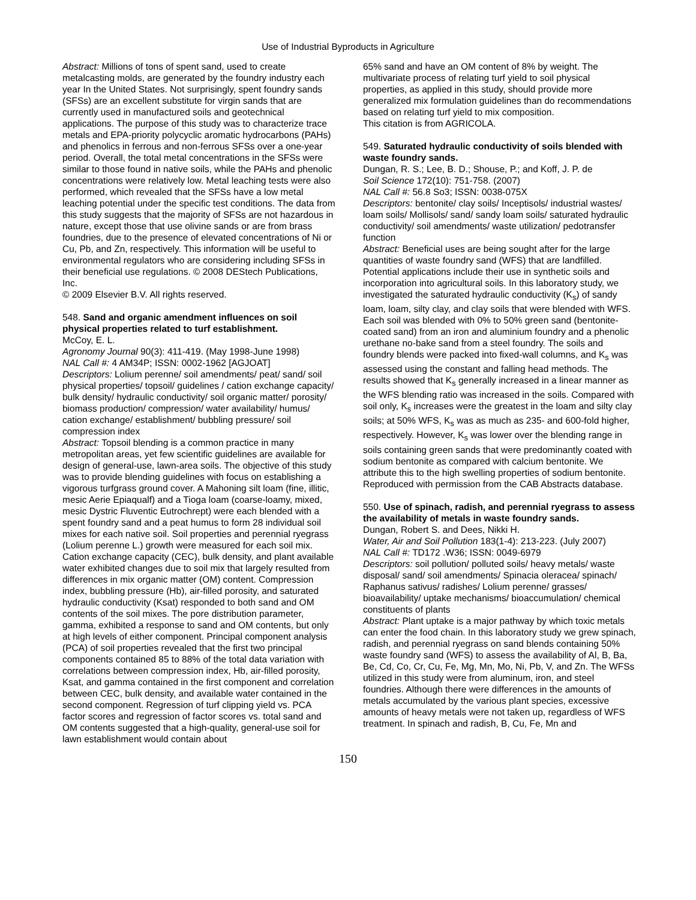Use of Industrial Byproducts in Agriculture
Abstract: Millions of tons of spent sand, used to create metalcasting molds, are generated by the foundry industry each year In the United States. Not surprisingly, spent foundry sands (SFSs) are an excellent substitute for virgin sands that are currently used in manufactured soils and geotechnical applications. The purpose of this study was to characterize trace metals and EPA-priority polycyclic aromatic hydrocarbons (PAHs) and phenolics in ferrous and non-ferrous SFSs over a one-year period. Overall, the total metal concentrations in the SFSs were similar to those found in native soils, while the PAHs and phenolic concentrations were relatively low. Metal leaching tests were also performed, which revealed that the SFSs have a low metal leaching potential under the specific test conditions. The data from this study suggests that the majority of SFSs are not hazardous in nature, except those that use olivine sands or are from brass foundries, due to the presence of elevated concentrations of Ni or Cu, Pb, and Zn, respectively. This information will be useful to environmental regulators who are considering including SFSs in their beneficial use regulations. © 2008 DEStech Publications, Inc.
© 2009 Elsevier B.V. All rights reserved.
548. Sand and organic amendment influences on soil physical properties related to turf establishment.
McCoy, E. L.
Agronomy Journal 90(3): 411-419. (May 1998-June 1998)
NAL Call #: 4 AM34P; ISSN: 0002-1962 [AGJOAT]
Descriptors: Lolium perenne/ soil amendments/ peat/ sand/ soil physical properties/ topsoil/ guidelines / cation exchange capacity/ bulk density/ hydraulic conductivity/ soil organic matter/ porosity/ biomass production/ compression/ water availability/ humus/ cation exchange/ establishment/ bubbling pressure/ soil compression index
Abstract: Topsoil blending is a common practice in many metropolitan areas, yet few scientific guidelines are available for design of general-use, lawn-area soils. The objective of this study was to provide blending guidelines with focus on establishing a vigorous turfgrass ground cover. A Mahoning silt loam (fine, illitic, mesic Aerie Epiaqualf) and a Tioga loam (coarse-loamy, mixed, mesic Dystric Fluventic Eutrochrept) were each blended with a spent foundry sand and a peat humus to form 28 individual soil mixes for each native soil. Soil properties and perennial ryegrass (Lolium perenne L.) growth were measured for each soil mix. Cation exchange capacity (CEC), bulk density, and plant available water exhibited changes due to soil mix that largely resulted from differences in mix organic matter (OM) content. Compression index, bubbling pressure (Hb), air-filled porosity, and saturated hydraulic conductivity (Ksat) responded to both sand and OM contents of the soil mixes. The pore distribution parameter, gamma, exhibited a response to sand and OM contents, but only at high levels of either component. Principal component analysis (PCA) of soil properties revealed that the first two principal components contained 85 to 88% of the total data variation with correlations between compression index, Hb, air-filled porosity, Ksat, and gamma contained in the first component and correlation between CEC, bulk density, and available water contained in the second component. Regression of turf clipping yield vs. PCA factor scores and regression of factor scores vs. total sand and OM contents suggested that a high-quality, general-use soil for lawn establishment would contain about
65% sand and have an OM content of 8% by weight. The multivariate process of relating turf yield to soil physical properties, as applied in this study, should provide more generalized mix formulation guidelines than do recommendations based on relating turf yield to mix composition.
This citation is from AGRICOLA.
549. Saturated hydraulic conductivity of soils blended with waste foundry sands.
Dungan, R. S.; Lee, B. D.; Shouse, P.; and Koff, J. P. de
Soil Science 172(10): 751-758. (2007)
NAL Call #: 56.8 So3; ISSN: 0038-075X
Descriptors: bentonite/ clay soils/ Inceptisols/ industrial wastes/ loam soils/ Mollisols/ sand/ sandy loam soils/ saturated hydraulic conductivity/ soil amendments/ waste utilization/ pedotransfer function
Abstract: Beneficial uses are being sought after for the large quantities of waste foundry sand (WFS) that are landfilled. Potential applications include their use in synthetic soils and incorporation into agricultural soils. In this laboratory study, we investigated the saturated hydraulic conductivity (K<sub>s</sub>) of sandy loam, loam, silty clay, and clay soils that were blended with WFS. Each soil was blended with 0% to 50% green sand (bentonite-coated sand) from an iron and aluminium foundry and a phenolic urethane no-bake sand from a steel foundry. The soils and foundry blends were packed into fixed-wall columns, and K<sub>s</sub> was assessed using the constant and falling head methods. The results showed that K<sub>s</sub> generally increased in a linear manner as the WFS blending ratio was increased in the soils. Compared with soil only, K<sub>s</sub> increases were the greatest in the loam and silty clay soils; at 50% WFS, K<sub>s</sub> was as much as 235- and 600-fold higher, respectively. However, K<sub>s</sub> was lower over the blending range in soils containing green sands that were predominantly coated with sodium bentonite as compared with calcium bentonite. We attribute this to the high swelling properties of sodium bentonite.
Reproduced with permission from the CAB Abstracts database.
550. Use of spinach, radish, and perennial ryegrass to assess the availability of metals in waste foundry sands.
Dungan, Robert S. and Dees, Nikki H.
Water, Air and Soil Pollution 183(1-4): 213-223. (July 2007)
NAL Call #: TD172 .W36; ISSN: 0049-6979
Descriptors: soil pollution/ polluted soils/ heavy metals/ waste disposal/ sand/ soil amendments/ Spinacia oleracea/ spinach/ Raphanus sativus/ radishes/ Lolium perenne/ grasses/ bioavailability/ uptake mechanisms/ bioaccumulation/ chemical constituents of plants
Abstract: Plant uptake is a major pathway by which toxic metals can enter the food chain. In this laboratory study we grew spinach, radish, and perennial ryegrass on sand blends containing 50% waste foundry sand (WFS) to assess the availability of Al, B, Ba, Be, Cd, Co, Cr, Cu, Fe, Mg, Mn, Mo, Ni, Pb, V, and Zn. The WFSs utilized in this study were from aluminum, iron, and steel foundries. Although there were differences in the amounts of metals accumulated by the various plant species, excessive amounts of heavy metals were not taken up, regardless of WFS treatment. In spinach and radish, B, Cu, Fe, Mn and
150